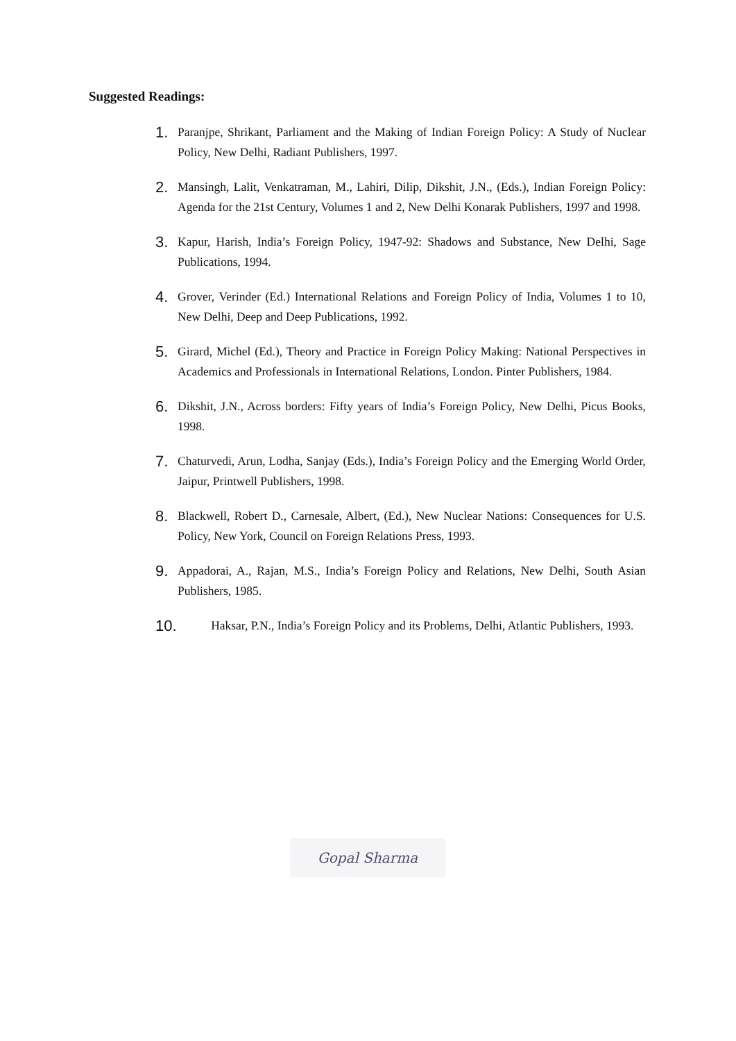Suggested Readings:
1. Paranjpe, Shrikant, Parliament and the Making of Indian Foreign Policy: A Study of Nuclear Policy, New Delhi, Radiant Publishers, 1997.
2. Mansingh, Lalit, Venkatraman, M., Lahiri, Dilip, Dikshit, J.N., (Eds.), Indian Foreign Policy: Agenda for the 21st Century, Volumes 1 and 2, New Delhi Konarak Publishers, 1997 and 1998.
3. Kapur, Harish, India’s Foreign Policy, 1947-92: Shadows and Substance, New Delhi, Sage Publications, 1994.
4. Grover, Verinder (Ed.) International Relations and Foreign Policy of India, Volumes 1 to 10, New Delhi, Deep and Deep Publications, 1992.
5. Girard, Michel (Ed.), Theory and Practice in Foreign Policy Making: National Perspectives in Academics and Professionals in International Relations, London. Pinter Publishers, 1984.
6. Dikshit, J.N., Across borders: Fifty years of India’s Foreign Policy, New Delhi, Picus Books, 1998.
7. Chaturvedi, Arun, Lodha, Sanjay (Eds.), India’s Foreign Policy and the Emerging World Order, Jaipur, Printwell Publishers, 1998.
8. Blackwell, Robert D., Carnesale, Albert, (Ed.), New Nuclear Nations: Consequences for U.S. Policy, New York, Council on Foreign Relations Press, 1993.
9. Appadorai, A., Rajan, M.S., India’s Foreign Policy and Relations, New Delhi, South Asian Publishers, 1985.
10. Haksar, P.N., India’s Foreign Policy and its Problems, Delhi, Atlantic Publishers, 1993.
Gopal Sharma